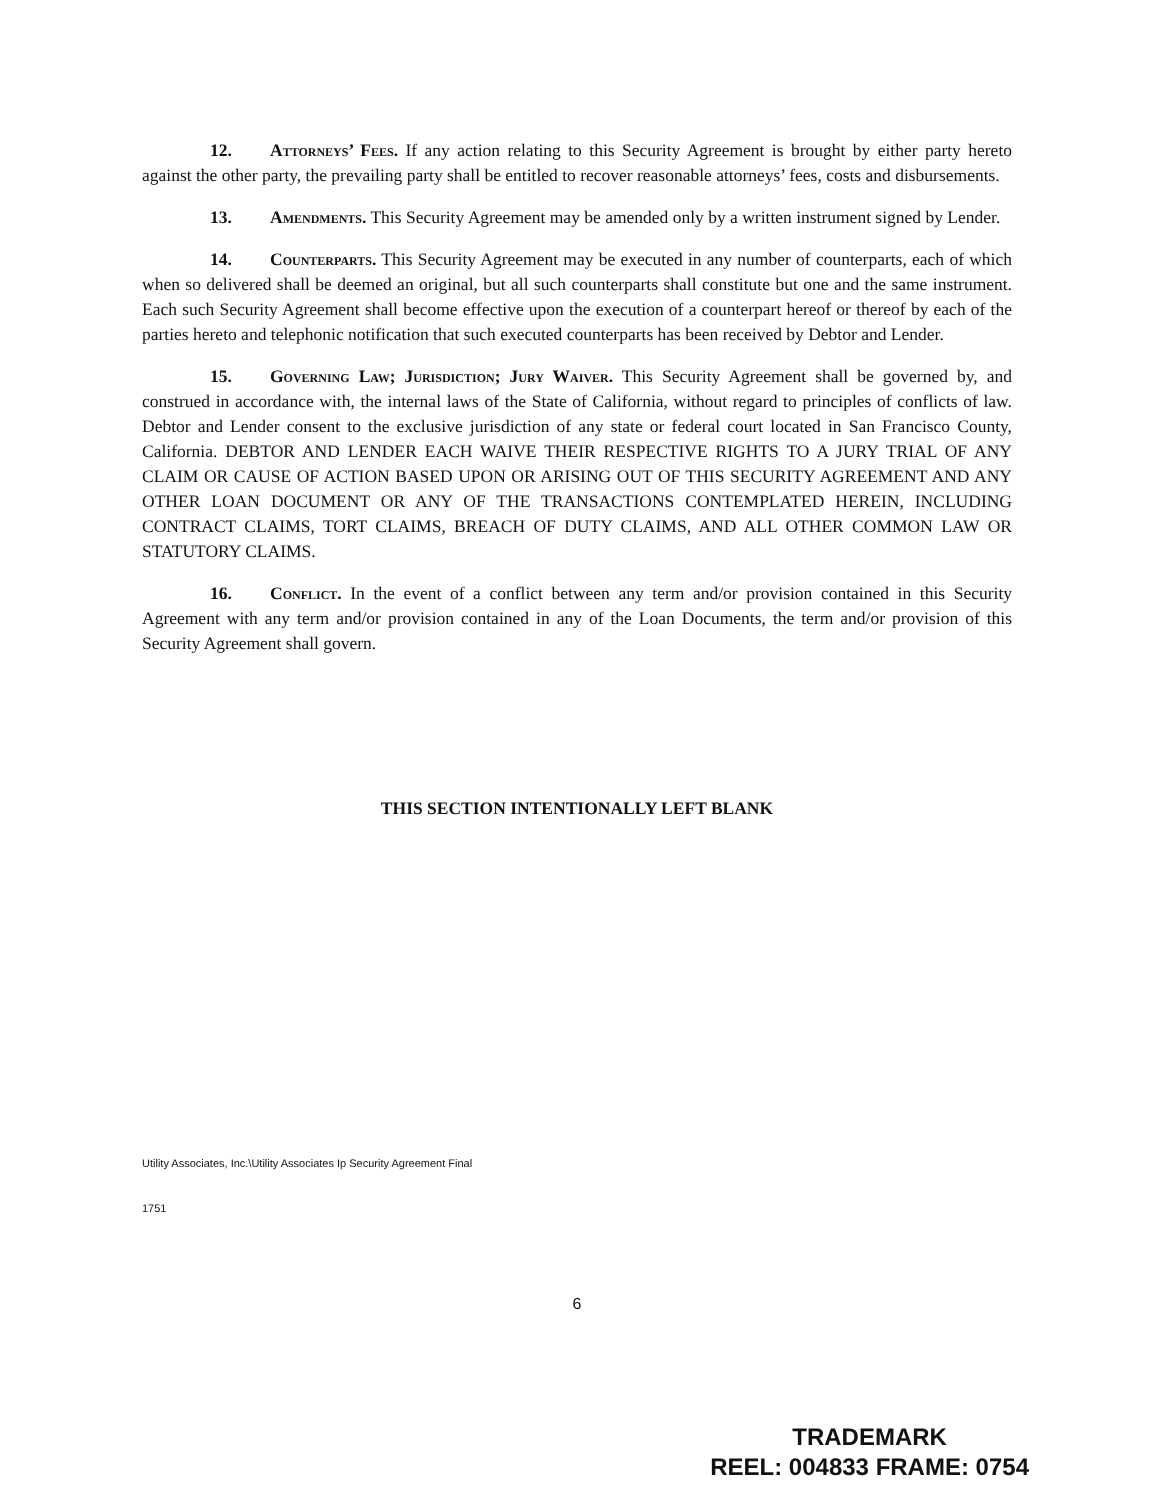12. Attorneys’ Fees. If any action relating to this Security Agreement is brought by either party hereto against the other party, the prevailing party shall be entitled to recover reasonable attorneys’ fees, costs and disbursements.
13. Amendments. This Security Agreement may be amended only by a written instrument signed by Lender.
14. Counterparts. This Security Agreement may be executed in any number of counterparts, each of which when so delivered shall be deemed an original, but all such counterparts shall constitute but one and the same instrument. Each such Security Agreement shall become effective upon the execution of a counterpart hereof or thereof by each of the parties hereto and telephonic notification that such executed counterparts has been received by Debtor and Lender.
15. Governing Law; Jurisdiction; Jury Waiver. This Security Agreement shall be governed by, and construed in accordance with, the internal laws of the State of California, without regard to principles of conflicts of law. Debtor and Lender consent to the exclusive jurisdiction of any state or federal court located in San Francisco County, California. DEBTOR AND LENDER EACH WAIVE THEIR RESPECTIVE RIGHTS TO A JURY TRIAL OF ANY CLAIM OR CAUSE OF ACTION BASED UPON OR ARISING OUT OF THIS SECURITY AGREEMENT AND ANY OTHER LOAN DOCUMENT OR ANY OF THE TRANSACTIONS CONTEMPLATED HEREIN, INCLUDING CONTRACT CLAIMS, TORT CLAIMS, BREACH OF DUTY CLAIMS, AND ALL OTHER COMMON LAW OR STATUTORY CLAIMS.
16. Conflict. In the event of a conflict between any term and/or provision contained in this Security Agreement with any term and/or provision contained in any of the Loan Documents, the term and/or provision of this Security Agreement shall govern.
THIS SECTION INTENTIONALLY LEFT BLANK
Utility Associates, Inc.\Utility Associates Ip Security Agreement Final
1751
6
TRADEMARK
REEL: 004833 FRAME: 0754